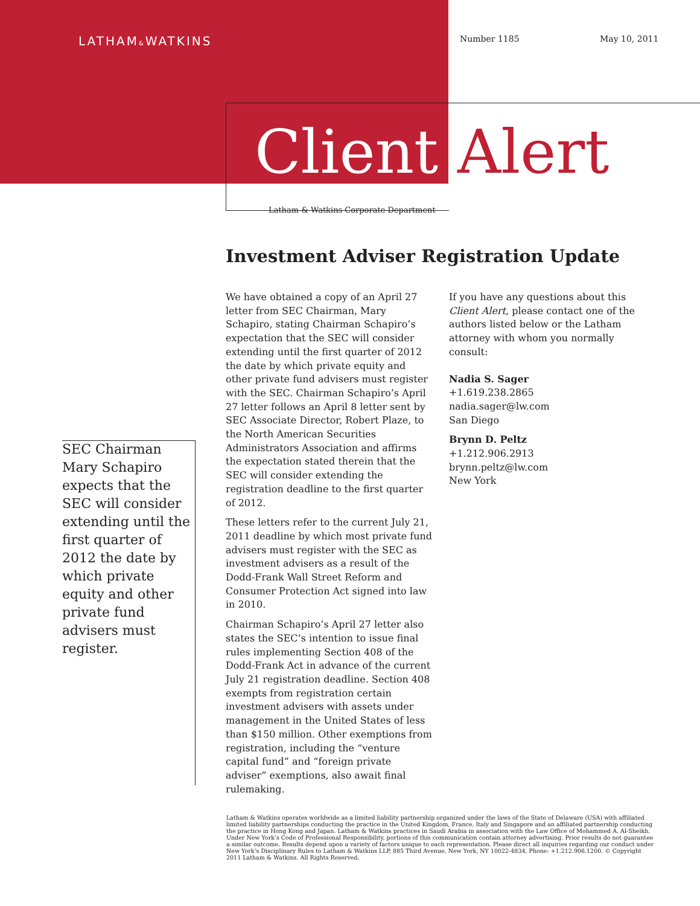LATHAM&WATKINS Number 1185 May 10, 2011
Client Alert
Latham & Watkins Corporate Department
Investment Adviser Registration Update
SEC Chairman Mary Schapiro expects that the SEC will consider extending until the first quarter of 2012 the date by which private equity and other private fund advisers must register.
We have obtained a copy of an April 27 letter from SEC Chairman, Mary Schapiro, stating Chairman Schapiro’s expectation that the SEC will consider extending until the first quarter of 2012 the date by which private equity and other private fund advisers must register with the SEC. Chairman Schapiro’s April 27 letter follows an April 8 letter sent by SEC Associate Director, Robert Plaze, to the North American Securities Administrators Association and affirms the expectation stated therein that the SEC will consider extending the registration deadline to the first quarter of 2012.
These letters refer to the current July 21, 2011 deadline by which most private fund advisers must register with the SEC as investment advisers as a result of the Dodd-Frank Wall Street Reform and Consumer Protection Act signed into law in 2010.
Chairman Schapiro’s April 27 letter also states the SEC’s intention to issue final rules implementing Section 408 of the Dodd-Frank Act in advance of the current July 21 registration deadline. Section 408 exempts from registration certain investment advisers with assets under management in the United States of less than $150 million. Other exemptions from registration, including the “venture capital fund” and “foreign private adviser” exemptions, also await final rulemaking.
If you have any questions about this Client Alert, please contact one of the authors listed below or the Latham attorney with whom you normally consult:
Nadia S. Sager
+1.619.238.2865
nadia.sager@lw.com
San Diego
Brynn D. Peltz
+1.212.906.2913
brynn.peltz@lw.com
New York
Latham & Watkins operates worldwide as a limited liability partnership organized under the laws of the State of Delaware (USA) with affiliated limited liability partnerships conducting the practice in the United Kingdom, France, Italy and Singapore and an affiliated partnership conducting the practice in Hong Kong and Japan. Latham & Watkins practices in Saudi Arabia in association with the Law Office of Mohammed A. Al-Sheikh. Under New York’s Code of Professional Responsibility, portions of this communication contain attorney advertising. Prior results do not guarantee a similar outcome. Results depend upon a variety of factors unique to each representation. Please direct all inquiries regarding our conduct under New York’s Disciplinary Rules to Latham & Watkins LLP, 885 Third Avenue, New York, NY 10022-4834, Phone: +1.212.906.1200. © Copyright 2011 Latham & Watkins. All Rights Reserved.